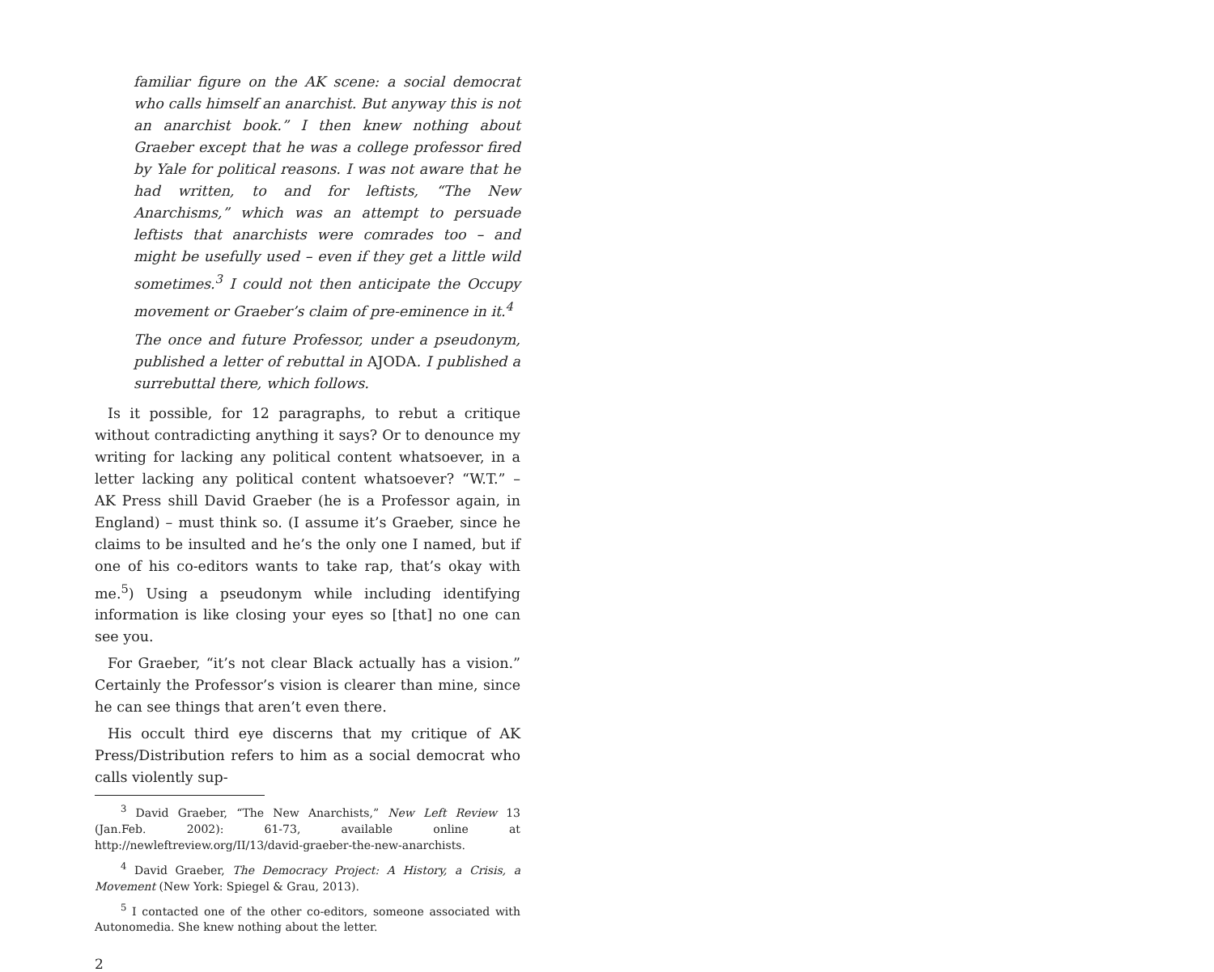familiar figure on the AK scene: a social democrat who calls himself an anarchist. But anyway this is not an anarchist book.” I then knew nothing about Graeber except that he was a college professor fired by Yale for political reasons. I was not aware that he had written, to and for leftists, “The New Anarchisms,” which was an attempt to persuade leftists that anarchists were comrades too – and might be usefully used – even if they get a little wild sometimes.<sup>3</sup> I could not then anticipate the Occupy movement or Graeber’s claim of pre-eminence in it.<sup>4</sup>
The once and future Professor, under a pseudonym, published a letter of rebuttal in AJODA. I published a surrebuttal there, which follows.
Is it possible, for 12 paragraphs, to rebut a critique without contradicting anything it says? Or to denounce my writing for lacking any political content whatsoever, in a letter lacking any political content whatsoever? “W.T.” – AK Press shill David Graeber (he is a Professor again, in England) – must think so. (I assume it’s Graeber, since he claims to be insulted and he’s the only one I named, but if one of his co-editors wants to take rap, that’s okay with me.<sup>5</sup>) Using a pseudonym while including identifying information is like closing your eyes so [that] no one can see you.
For Graeber, “it’s not clear Black actually has a vision.” Certainly the Professor’s vision is clearer than mine, since he can see things that aren’t even there.
His occult third eye discerns that my critique of AK Press/Distribution refers to him as a social democrat who calls violently sup-
<sup>3</sup> David Graeber, “The New Anarchists,” New Left Review 13 (Jan.Feb. 2002): 61-73, available online at http://newleftreview.org/II/13/david-graeber-the-new-anarchists.
<sup>4</sup> David Graeber, The Democracy Project: A History, a Crisis, a Movement (New York: Spiegel & Grau, 2013).
<sup>5</sup> I contacted one of the other co-editors, someone associated with Autonomedia. She knew nothing about the letter.
2